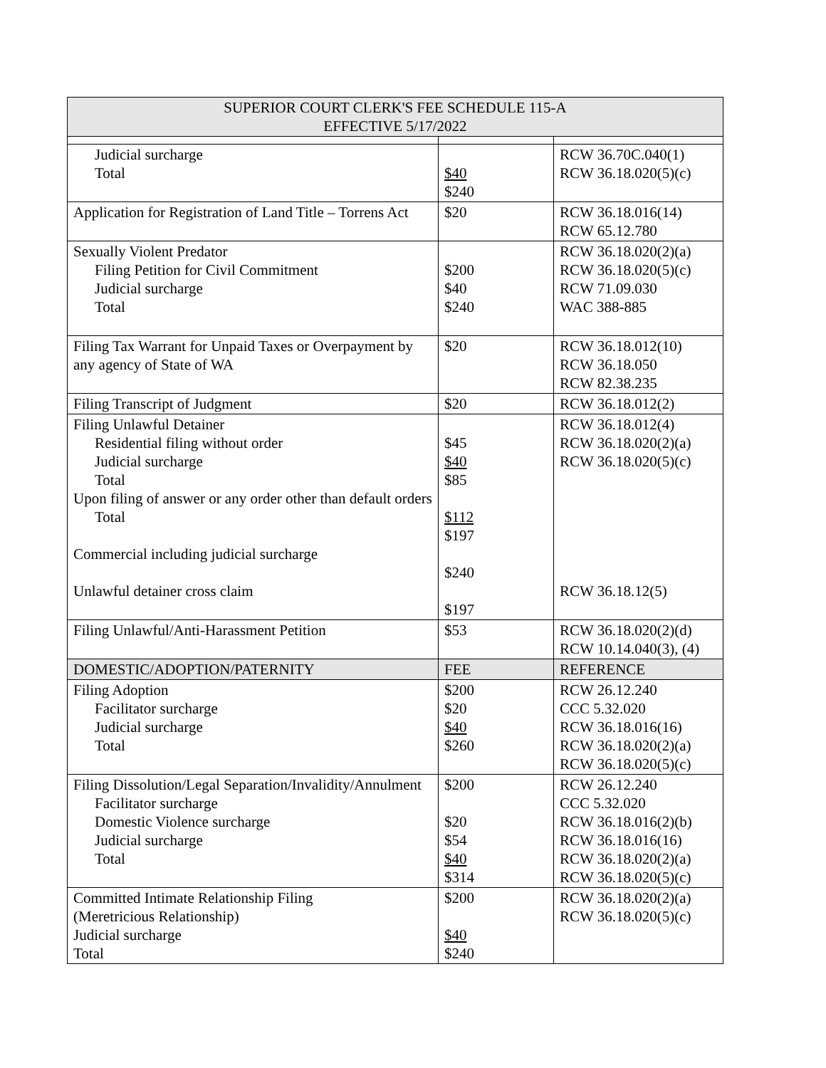| SUPERIOR COURT CLERK'S FEE SCHEDULE 115-A EFFECTIVE 5/17/2022 | | |
| --- | --- | --- |
| Judicial surcharge Total | $40 $240 | RCW 36.70C.040(1) RCW 36.18.020(5)(c) |
| Application for Registration of Land Title – Torrens Act | $20 | RCW 36.18.016(14) RCW 65.12.780 |
| Sexually Violent Predator Filing Petition for Civil Commitment Judicial surcharge Total | $200 $40 $240 | RCW 36.18.020(2)(a) RCW 36.18.020(5)(c) RCW 71.09.030 WAC 388-885 |
| Filing Tax Warrant for Unpaid Taxes or Overpayment by any agency of State of WA | $20 | RCW 36.18.012(10) RCW 36.18.050 RCW 82.38.235 |
| Filing Transcript of Judgment | $20 | RCW 36.18.012(2) |
| Filing Unlawful Detainer Residential filing without order Judicial surcharge Total Upon filing of answer or any order other than default orders Total Commercial including judicial surcharge Unlawful detainer cross claim | $45 $40 $85 $112 $197 $240 $197 | RCW 36.18.012(4) RCW 36.18.020(2)(a) RCW 36.18.020(5)(c) RCW 36.18.12(5) |
| Filing Unlawful/Anti-Harassment Petition | $53 | RCW 36.18.020(2)(d) RCW 10.14.040(3), (4) |
| DOMESTIC/ADOPTION/PATERNITY | FEE | REFERENCE |
| Filing Adoption Facilitator surcharge Judicial surcharge Total | $200 $20 $40 $260 | RCW 26.12.240 CCC 5.32.020 RCW 36.18.016(16) RCW 36.18.020(2)(a) RCW 36.18.020(5)(c) |
| Filing Dissolution/Legal Separation/Invalidity/Annulment Facilitator surcharge Domestic Violence surcharge Judicial surcharge Total | $200 $20 $54 $40 $314 | RCW 26.12.240 CCC 5.32.020 RCW 36.18.016(2)(b) RCW 36.18.016(16) RCW 36.18.020(2)(a) RCW 36.18.020(5)(c) |
| Committed Intimate Relationship Filing (Meretricious Relationship) Judicial surcharge Total | $200 $40 $240 | RCW 36.18.020(2)(a) RCW 36.18.020(5)(c) |